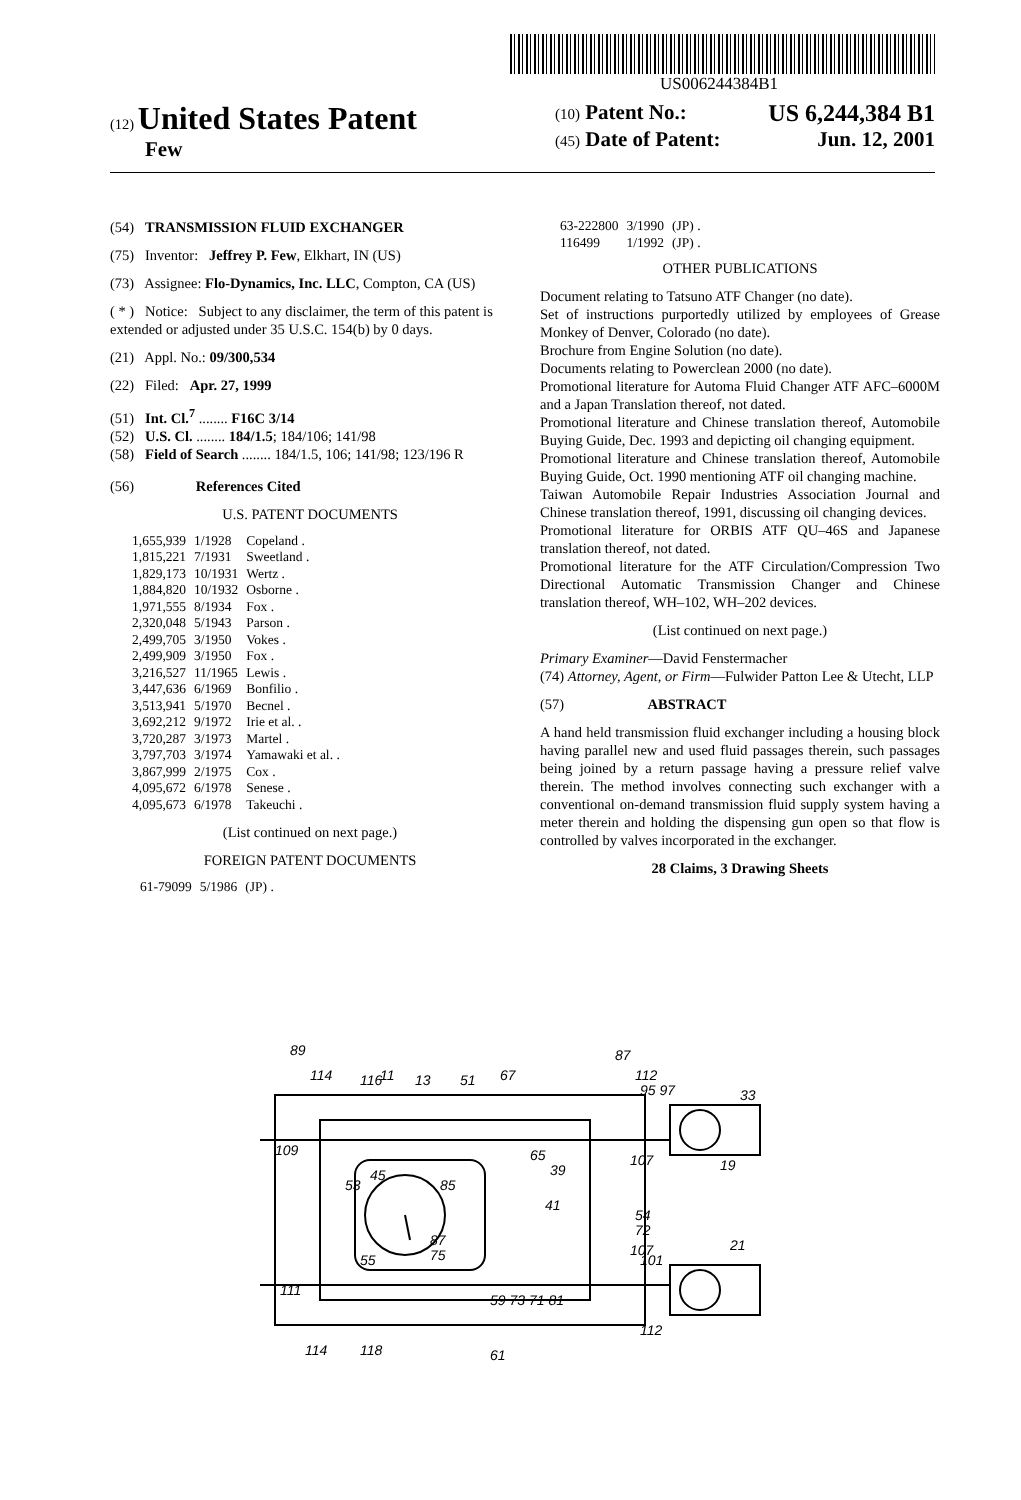US006244384B1
(12) United States Patent
Few
(10) Patent No.: US 6,244,384 B1
(45) Date of Patent: Jun. 12, 2001
(54) TRANSMISSION FLUID EXCHANGER
(75) Inventor: Jeffrey P. Few, Elkhart, IN (US)
(73) Assignee: Flo-Dynamics, Inc. LLC, Compton, CA (US)
( * ) Notice: Subject to any disclaimer, the term of this patent is extended or adjusted under 35 U.S.C. 154(b) by 0 days.
(21) Appl. No.: 09/300,534
(22) Filed: Apr. 27, 1999
(51) Int. Cl.<sup>7</sup> ........ F16C 3/14
(52) U.S. Cl. ........ 184/1.5; 184/106; 141/98
(58) Field of Search ........ 184/1.5, 106; 141/98; 123/196 R
(56) References Cited
U.S. PATENT DOCUMENTS
| 1,655,939 | 1/1928 | Copeland . |
| 1,815,221 | 7/1931 | Sweetland . |
| 1,829,173 | 10/1931 | Wertz . |
| 1,884,820 | 10/1932 | Osborne . |
| 1,971,555 | 8/1934 | Fox . |
| 2,320,048 | 5/1943 | Parson . |
| 2,499,705 | 3/1950 | Vokes . |
| 2,499,909 | 3/1950 | Fox . |
| 3,216,527 | 11/1965 | Lewis . |
| 3,447,636 | 6/1969 | Bonfilio . |
| 3,513,941 | 5/1970 | Becnel . |
| 3,692,212 | 9/1972 | Irie et al. . |
| 3,720,287 | 3/1973 | Martel . |
| 3,797,703 | 3/1974 | Yamawaki et al. . |
| 3,867,999 | 2/1975 | Cox . |
| 4,095,672 | 6/1978 | Senese . |
| 4,095,673 | 6/1978 | Takeuchi . |
(List continued on next page.)
FOREIGN PATENT DOCUMENTS
| 61-79099 | 5/1986 | (JP) . |
| 63-222800 | 3/1990 | (JP) . |
| 116499 | 1/1992 | (JP) . |
OTHER PUBLICATIONS
Document relating to Tatsuno ATF Changer (no date).
Set of instructions purportedly utilized by employees of Grease Monkey of Denver, Colorado (no date).
Brochure from Engine Solution (no date).
Documents relating to Powerclean 2000 (no date).
Promotional literature for Automa Fluid Changer ATF AFC–6000M and a Japan Translation thereof, not dated.
Promotional literature and Chinese translation thereof, Automobile Buying Guide, Dec. 1993 and depicting oil changing equipment.
Promotional literature and Chinese translation thereof, Automobile Buying Guide, Oct. 1990 mentioning ATF oil changing machine.
Taiwan Automobile Repair Industries Association Journal and Chinese translation thereof, 1991, discussing oil changing devices.
Promotional literature for ORBIS ATF QU–46S and Japanese translation thereof, not dated.
Promotional literature for the ATF Circulation/Compression Two Directional Automatic Transmission Changer and Chinese translation thereof, WH–102, WH–202 devices.
(List continued on next page.)
Primary Examiner—David Fenstermacher
(74) Attorney, Agent, or Firm—Fulwider Patton Lee & Utecht, LLP
(57) ABSTRACT
A hand held transmission fluid exchanger including a housing block having parallel new and used fluid passages therein, such passages being joined by a return passage having a pressure relief valve therein. The method involves connecting such exchanger with a conventional on-demand transmission fluid supply system having a meter therein and holding the dispensing gun open so that flow is controlled by valves incorporated in the exchanger.
28 Claims, 3 Drawing Sheets
89
114
116
11
13
51
67
87
112
95 97
33
109
45
53
85
65
39
41
107
19
54
72
107
101
21
87
75
55
111
59 73 71 81
112
114
118
61